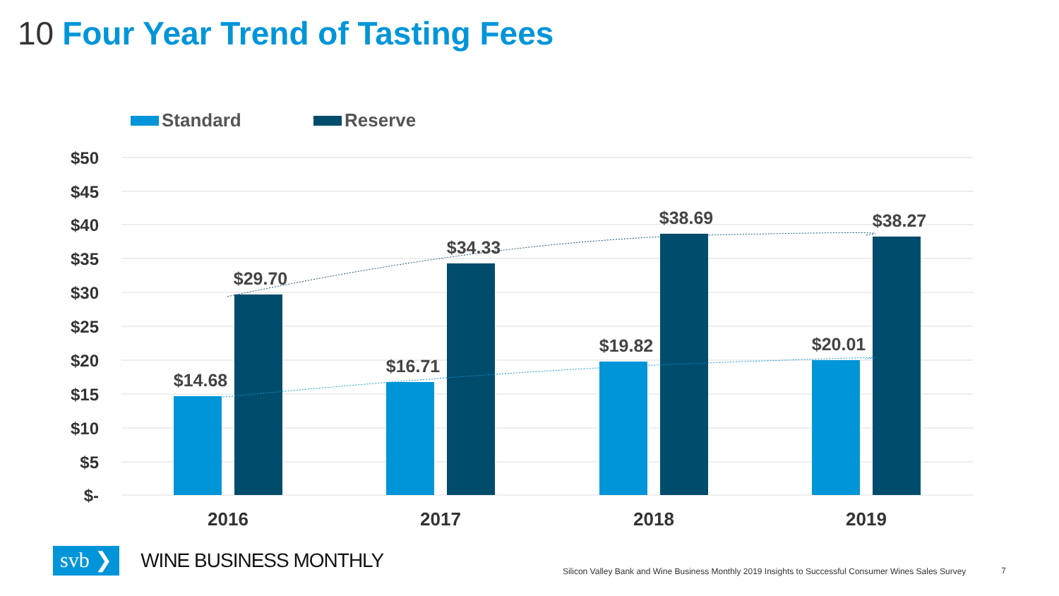10 Four Year Trend of Tasting Fees
Standard
Reserve
$50
$45
$40
$35
$30
$25
$20
$15
$10
$5
$-
$14.68
$29.70
$16.71
$34.33
$19.82
$38.69
$20.01
$38.27
2016
2017
2018
2019
svb ❯ WINE BUSINESS MONTHLY Silicon Valley Bank and Wine Business Monthly 2019 Insights to Successful Consumer Wines Sales Survey 7